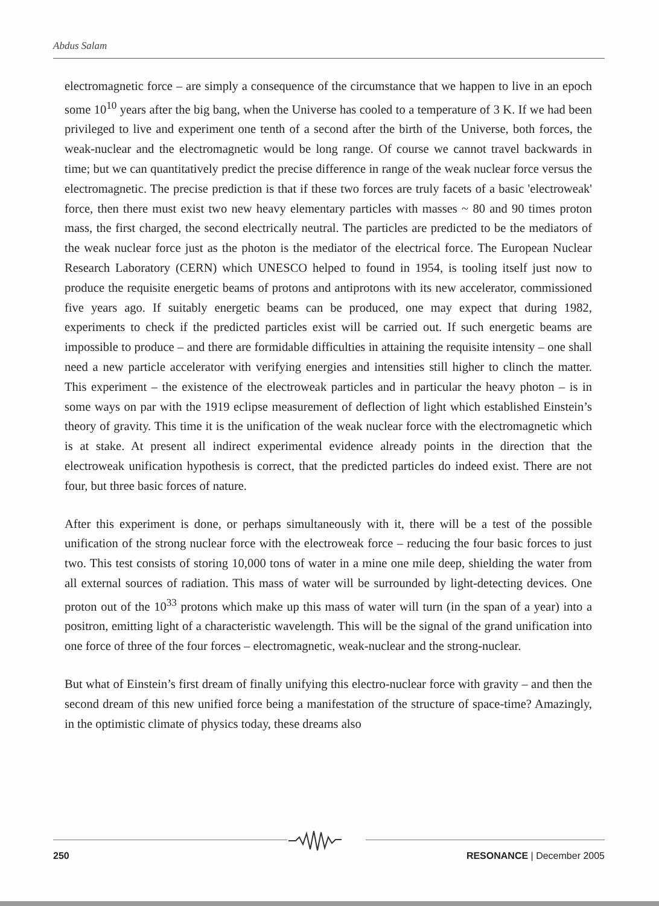Abdus Salam
electromagnetic force – are simply a consequence of the circumstance that we happen to live in an epoch some 10<sup>10</sup> years after the big bang, when the Universe has cooled to a temperature of 3 K. If we had been privileged to live and experiment one tenth of a second after the birth of the Universe, both forces, the weak-nuclear and the electromagnetic would be long range. Of course we cannot travel backwards in time; but we can quantitatively predict the precise difference in range of the weak nuclear force versus the electromagnetic. The precise prediction is that if these two forces are truly facets of a basic 'electroweak' force, then there must exist two new heavy elementary particles with masses ~ 80 and 90 times proton mass, the first charged, the second electrically neutral. The particles are predicted to be the mediators of the weak nuclear force just as the photon is the mediator of the electrical force. The European Nuclear Research Laboratory (CERN) which UNESCO helped to found in 1954, is tooling itself just now to produce the requisite energetic beams of protons and antiprotons with its new accelerator, commissioned five years ago. If suitably energetic beams can be produced, one may expect that during 1982, experiments to check if the predicted particles exist will be carried out. If such energetic beams are impossible to produce – and there are formidable difficulties in attaining the requisite intensity – one shall need a new particle accelerator with verifying energies and intensities still higher to clinch the matter. This experiment – the existence of the electroweak particles and in particular the heavy photon – is in some ways on par with the 1919 eclipse measurement of deflection of light which established Einstein’s theory of gravity. This time it is the unification of the weak nuclear force with the electromagnetic which is at stake. At present all indirect experimental evidence already points in the direction that the electroweak unification hypothesis is correct, that the predicted particles do indeed exist. There are not four, but three basic forces of nature.
After this experiment is done, or perhaps simultaneously with it, there will be a test of the possible unification of the strong nuclear force with the electroweak force – reducing the four basic forces to just two. This test consists of storing 10,000 tons of water in a mine one mile deep, shielding the water from all external sources of radiation. This mass of water will be surrounded by light-detecting devices. One proton out of the 10<sup>33</sup> protons which make up this mass of water will turn (in the span of a year) into a positron, emitting light of a characteristic wavelength. This will be the signal of the grand unification into one force of three of the four forces – electromagnetic, weak-nuclear and the strong-nuclear.
But what of Einstein’s first dream of finally unifying this electro-nuclear force with gravity – and then the second dream of this new unified force being a manifestation of the structure of space-time? Amazingly, in the optimistic climate of physics today, these dreams also
250 RESONANCE | December 2005